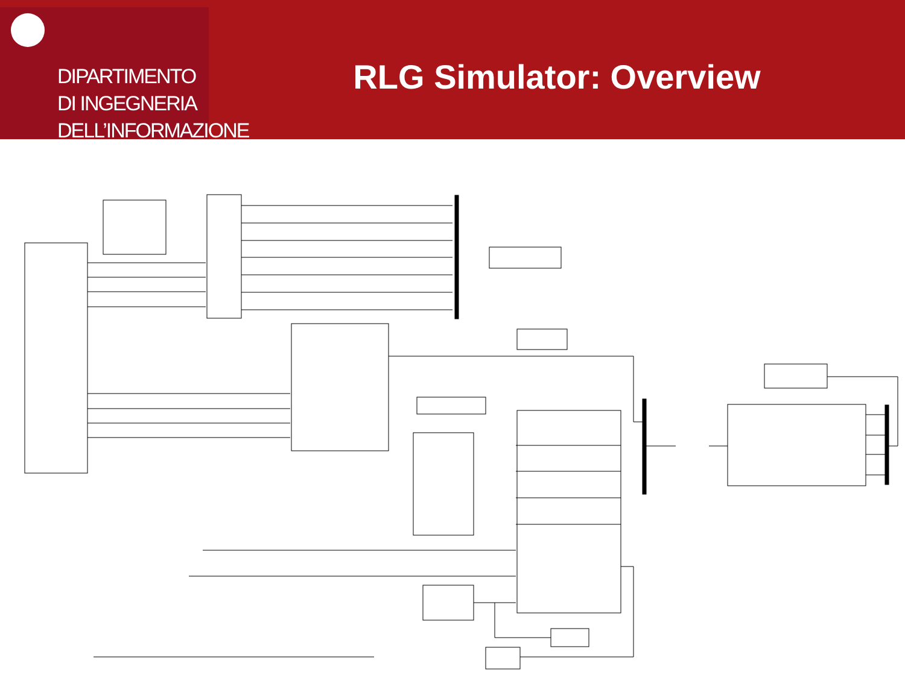DIPARTIMENTO
DI INGEGNERIA
DELL’INFORMAZIONE
RLG Simulator: Overview
Diagonal feedback Optical cavity model RLG_CAV_outputs {I1,I2,I3,I4,d1,d2} Sagnac Frequency f_s A/p ksf Divide p detuning Frequency detuning Backscattering & detuning model He-Ne laser model Lamb parameters generation block Signal and Noise generation block RLG_DYN_outputs Ring laser dynamics integrator upsample 1 Hz -> 5 kHz Intensity feedback I_error G Downsample 5 kHz -> 1 Hz Lowpass Single pass Gain